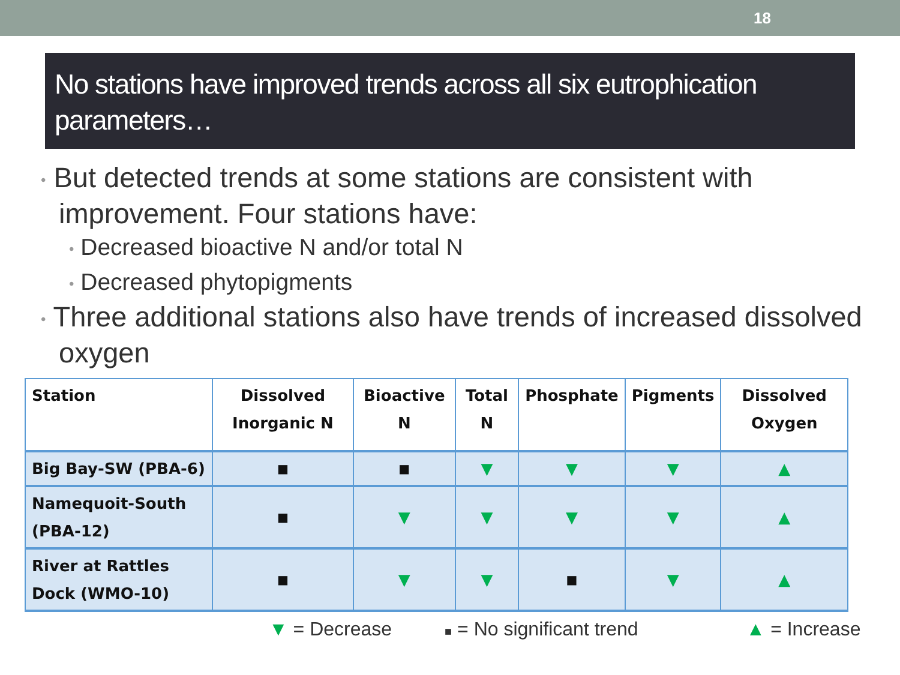18
No stations have improved trends across all six eutrophication parameters…
• But detected trends at some stations are consistent with improvement. Four stations have:
• Decreased bioactive N and/or total N
• Decreased phytopigments
• Three additional stations also have trends of increased dissolved oxygen
| Station | Dissolved Inorganic N | Bioactive N | Total N | Phosphate | Pigments | Dissolved Oxygen |
| --- | --- | --- | --- | --- | --- | --- |
| Big Bay-SW (PBA-6) | ■ | ■ | ▼ | ▼ | ▼ | ▲ |
| Namequoit-South (PBA-12) | ■ | ▼ | ▼ | ▼ | ▼ | ▲ |
| River at Rattles Dock (WMO-10) | ■ | ▼ | ▼ | ■ | ▼ | ▲ |
▼ = Decrease ■ = No significant trend ▲ = Increase